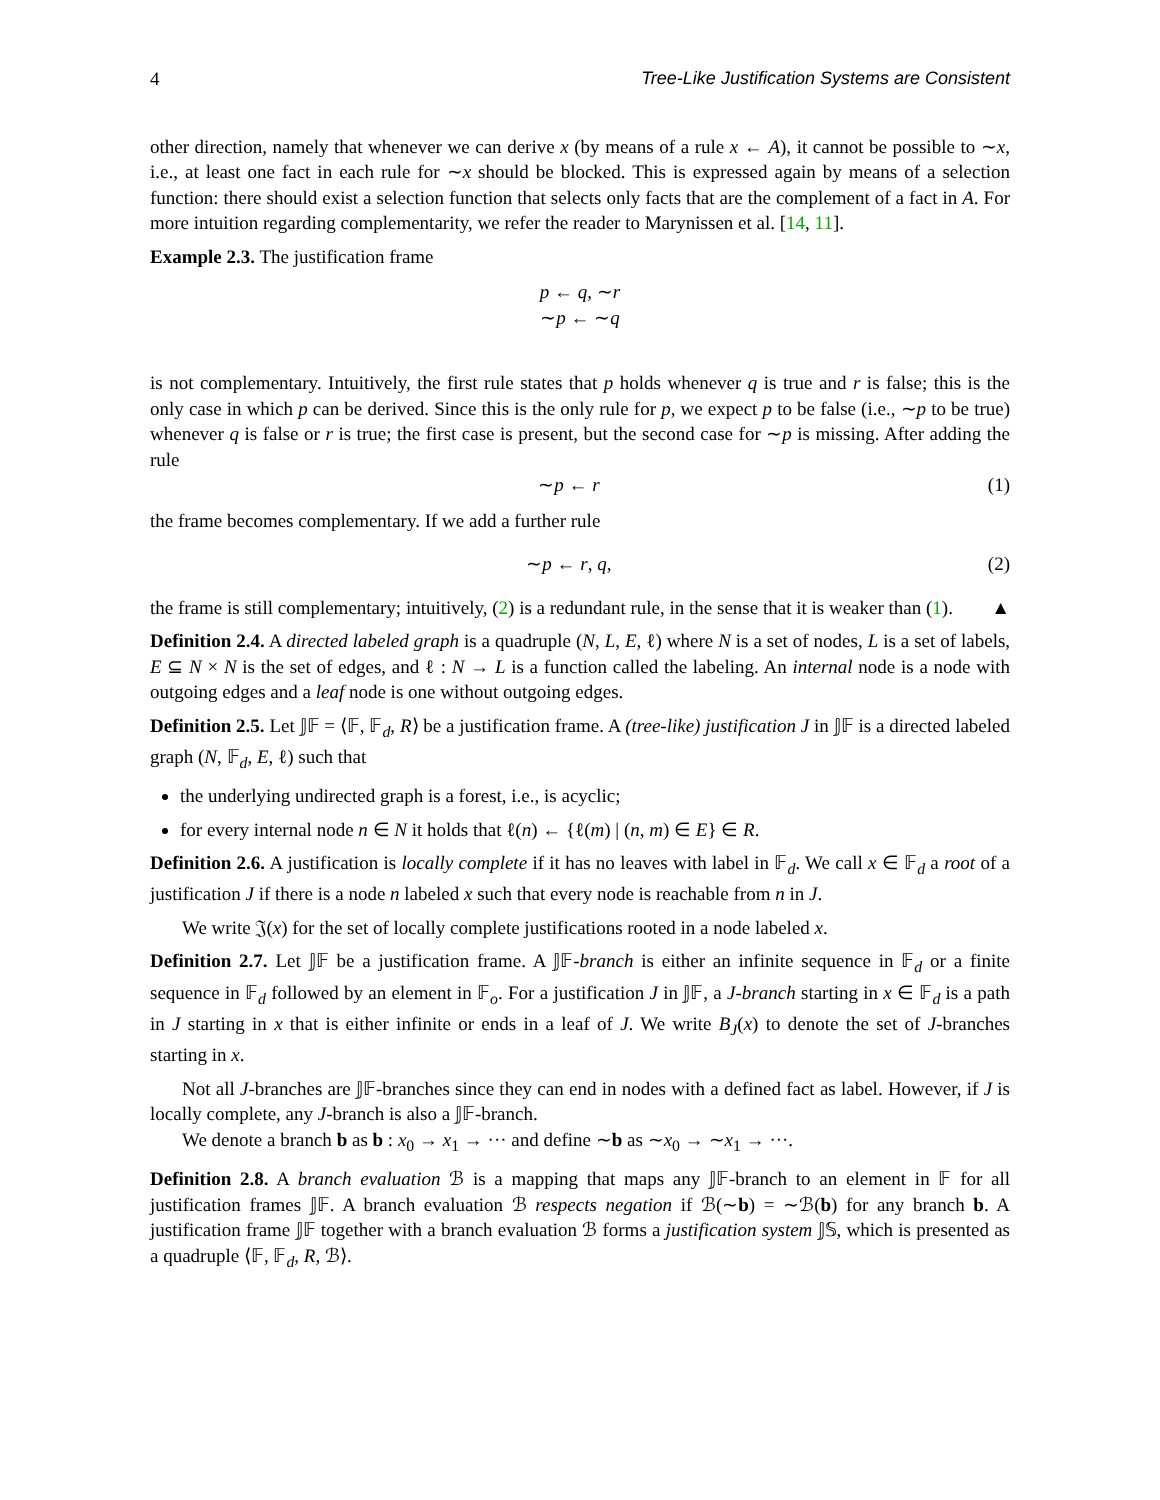4 Tree-Like Justification Systems are Consistent
other direction, namely that whenever we can derive x (by means of a rule x ← A), it cannot be possible to ∼x, i.e., at least one fact in each rule for ∼x should be blocked. This is expressed again by means of a selection function: there should exist a selection function that selects only facts that are the complement of a fact in A. For more intuition regarding complementarity, we refer the reader to Marynissen et al. [14, 11].
Example 2.3. The justification frame
p ← q, ∼r
∼p ← ∼q
is not complementary. Intuitively, the first rule states that p holds whenever q is true and r is false; this is the only case in which p can be derived. Since this is the only rule for p, we expect p to be false (i.e., ∼p to be true) whenever q is false or r is true; the first case is present, but the second case for ∼p is missing. After adding the rule
∼p ← r (1)
the frame becomes complementary. If we add a further rule
∼p ← r, q, (2)
the frame is still complementary; intuitively, (2) is a redundant rule, in the sense that it is weaker than (1). ▲
Definition 2.4. A directed labeled graph is a quadruple (N, L, E, ℓ) where N is a set of nodes, L is a set of labels, E ⊆ N × N is the set of edges, and ℓ : N → L is a function called the labeling. An internal node is a node with outgoing edges and a leaf node is one without outgoing edges.
Definition 2.5. Let 𝕁𝔽 = ⟨𝔽, 𝔽<sub>d</sub>, R⟩ be a justification frame. A (tree-like) justification J in 𝕁𝔽 is a directed labeled graph (N, 𝔽<sub>d</sub>, E, ℓ) such that
the underlying undirected graph is a forest, i.e., is acyclic;
for every internal node n ∈ N it holds that ℓ(n) ← {ℓ(m) | (n, m) ∈ E} ∈ R.
Definition 2.6. A justification is locally complete if it has no leaves with label in 𝔽<sub>d</sub>. We call x ∈ 𝔽<sub>d</sub> a root of a justification J if there is a node n labeled x such that every node is reachable from n in J.
We write 𝔍(x) for the set of locally complete justifications rooted in a node labeled x.
Definition 2.7. Let 𝕁𝔽 be a justification frame. A 𝕁𝔽-branch is either an infinite sequence in 𝔽<sub>d</sub> or a finite sequence in 𝔽<sub>d</sub> followed by an element in 𝔽<sub>o</sub>. For a justification J in 𝕁𝔽, a J-branch starting in x ∈ 𝔽<sub>d</sub> is a path in J starting in x that is either infinite or ends in a leaf of J. We write B<sub>J</sub>(x) to denote the set of J-branches starting in x.
Not all J-branches are 𝕁𝔽-branches since they can end in nodes with a defined fact as label. However, if J is locally complete, any J-branch is also a 𝕁𝔽-branch.
We denote a branch b as b : x<sub>0</sub> → x<sub>1</sub> → ··· and define ∼b as ∼x<sub>0</sub> → ∼x<sub>1</sub> → ···.
Definition 2.8. A branch evaluation ℬ is a mapping that maps any 𝕁𝔽-branch to an element in 𝔽 for all justification frames 𝕁𝔽. A branch evaluation ℬ respects negation if ℬ(∼b) = ∼ℬ(b) for any branch b. A justification frame 𝕁𝔽 together with a branch evaluation ℬ forms a justification system 𝕁𝕊, which is presented as a quadruple ⟨𝔽, 𝔽<sub>d</sub>, R, ℬ⟩.